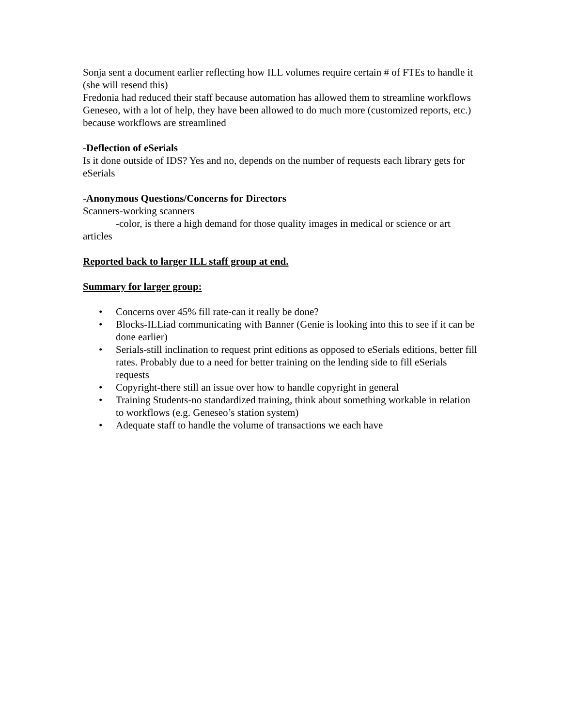Sonja sent a document earlier reflecting how ILL volumes require certain # of FTEs to handle it (she will resend this)
Fredonia had reduced their staff because automation has allowed them to streamline workflows
Geneseo, with a lot of help, they have been allowed to do much more (customized reports, etc.) because workflows are streamlined
-Deflection of eSerials
Is it done outside of IDS? Yes and no, depends on the number of requests each library gets for eSerials
-Anonymous Questions/Concerns for Directors
Scanners-working scanners
-color, is there a high demand for those quality images in medical or science or art articles
Reported back to larger ILL staff group at end.
Summary for larger group:
• Concerns over 45% fill rate-can it really be done?
• Blocks-ILLiad communicating with Banner (Genie is looking into this to see if it can be done earlier)
• Serials-still inclination to request print editions as opposed to eSerials editions, better fill rates. Probably due to a need for better training on the lending side to fill eSerials requests
• Copyright-there still an issue over how to handle copyright in general
• Training Students-no standardized training, think about something workable in relation to workflows (e.g. Geneseo’s station system)
• Adequate staff to handle the volume of transactions we each have